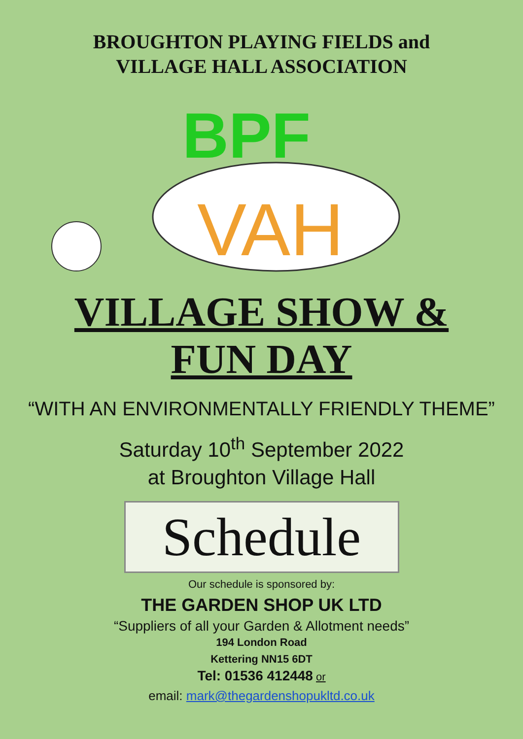BROUGHTON PLAYING FIELDS and
VILLAGE HALL ASSOCIATION
BPF
VAH
VILLAGE SHOW &
FUN DAY
“WITH AN ENVIRONMENTALLY FRIENDLY THEME”
Saturday 10<sup>th</sup> September 2022
at Broughton Village Hall
Schedule
Our schedule is sponsored by:
THE GARDEN SHOP UK LTD
“Suppliers of all your Garden & Allotment needs”
194 London Road
Kettering NN15 6DT
Tel: 01536 412448 or
email: mark@thegardenshopukltd.co.uk